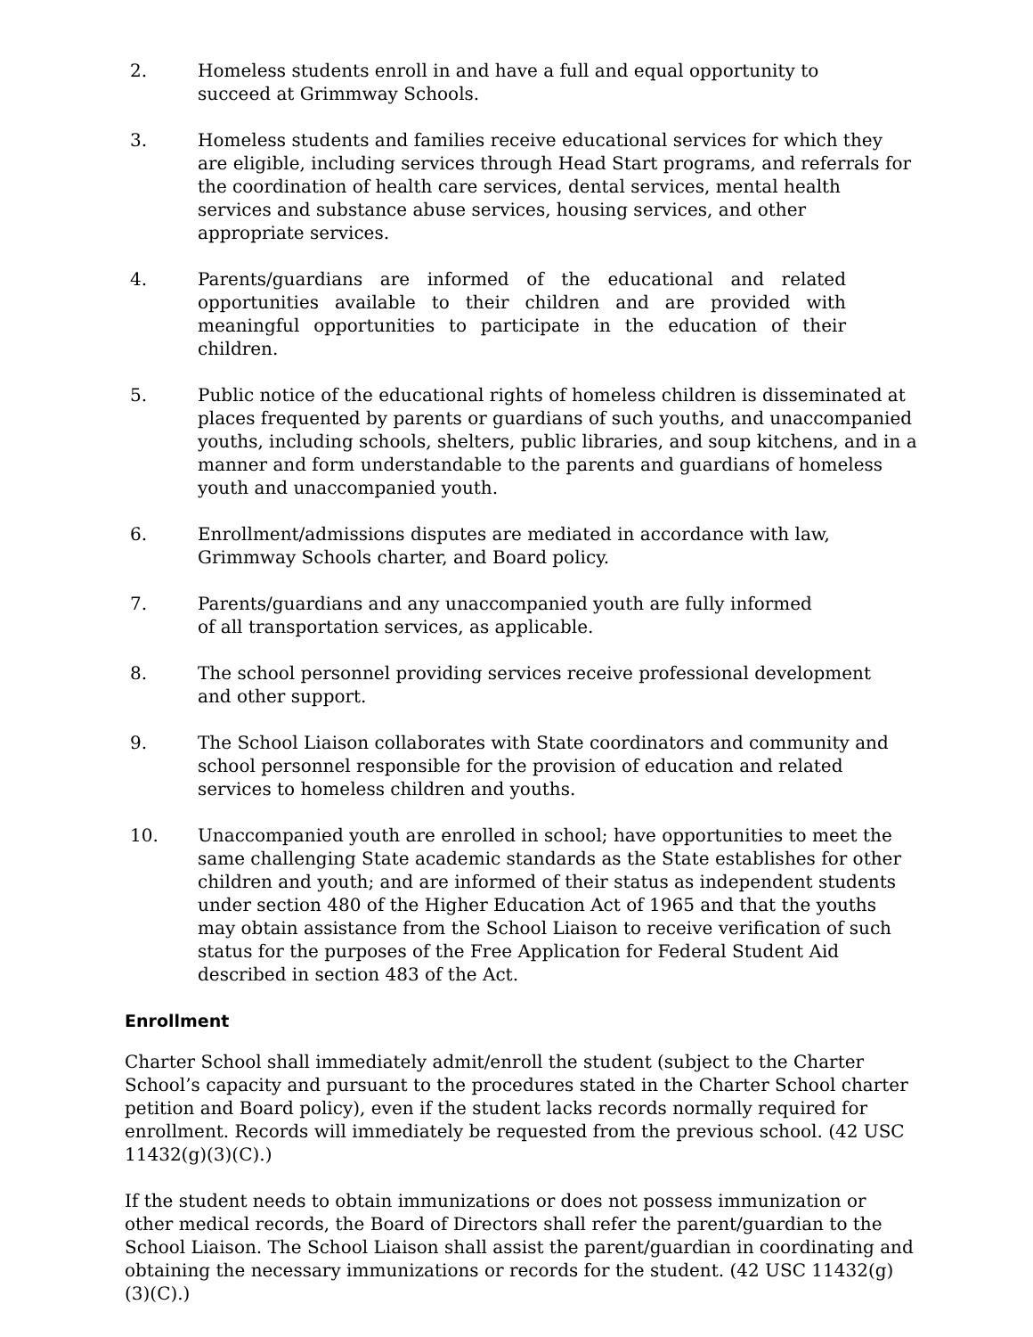2. Homeless students enroll in and have a full and equal opportunity to
succeed at Grimmway Schools.
3. Homeless students and families receive educational services for which they are eligible, including services through Head Start programs, and referrals for the coordination of health care services, dental services, mental health services and substance abuse services, housing services, and other appropriate services.
4. Parents/guardians are informed of the educational and related opportunities available to their children and are provided with meaningful opportunities to participate in the education of their children.
5. Public notice of the educational rights of homeless children is disseminated at places frequented by parents or guardians of such youths, and unaccompanied youths, including schools, shelters, public libraries, and soup kitchens, and in a manner and form understandable to the parents and guardians of homeless youth and unaccompanied youth.
6. Enrollment/admissions disputes are mediated in accordance with law,
Grimmway Schools charter, and Board policy.
7. Parents/guardians and any unaccompanied youth are fully informed
of all transportation services, as applicable.
8. The school personnel providing services receive professional development
and other support.
9. The School Liaison collaborates with State coordinators and community and school personnel responsible for the provision of education and related services to homeless children and youths.
10. Unaccompanied youth are enrolled in school; have opportunities to meet the same challenging State academic standards as the State establishes for other children and youth; and are informed of their status as independent students under section 480 of the Higher Education Act of 1965 and that the youths may obtain assistance from the School Liaison to receive verification of such status for the purposes of the Free Application for Federal Student Aid described in section 483 of the Act.
Enrollment
Charter School shall immediately admit/enroll the student (subject to the Charter School’s capacity and pursuant to the procedures stated in the Charter School charter petition and Board policy), even if the student lacks records normally required for enrollment. Records will immediately be requested from the previous school. (42 USC 11432(g)(3)(C).)
If the student needs to obtain immunizations or does not possess immunization or other medical records, the Board of Directors shall refer the parent/guardian to the School Liaison. The School Liaison shall assist the parent/guardian in coordinating and obtaining the necessary immunizations or records for the student. (42 USC 11432(g)(3)(C).)